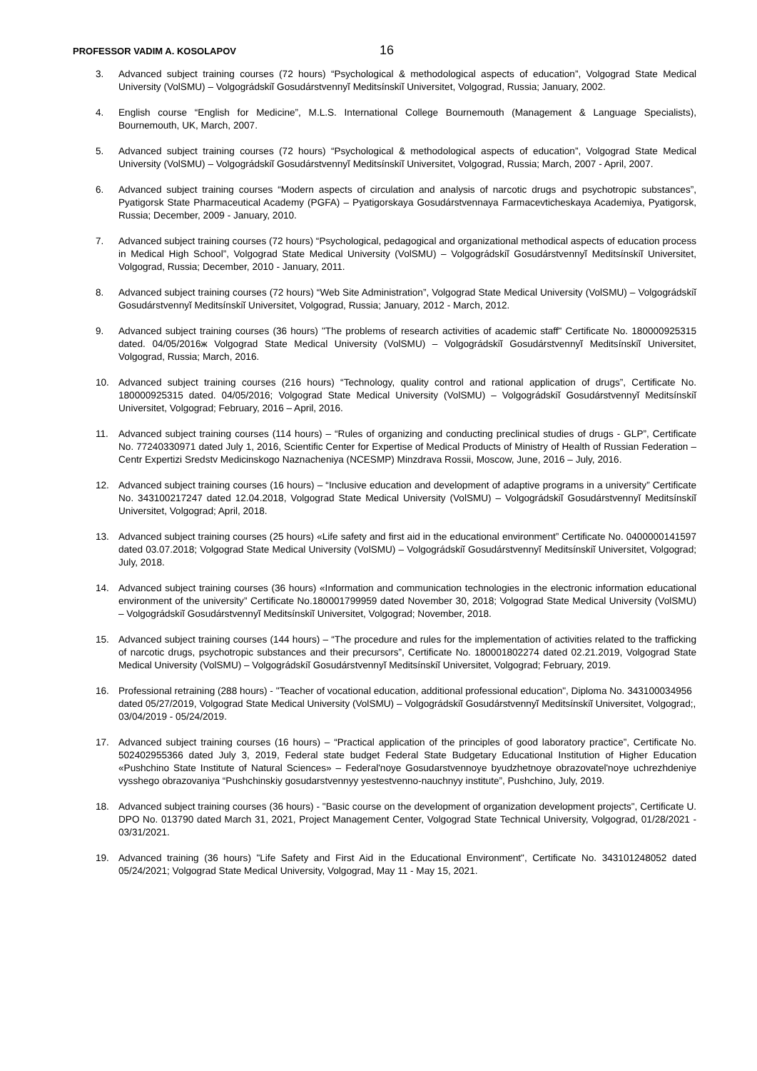PROFESSOR VADIM A. KOSOLAPOV
16
3. Advanced subject training courses (72 hours) “Psychological & methodological aspects of education”, Volgograd State Medical University (VolSMU) – Volgográdskiĭ Gosudárstvennyĭ Meditsínskiĭ Universitet, Volgograd, Russia; January, 2002.
4. English course “English for Medicine”, M.L.S. International College Bournemouth (Management & Language Specialists), Bournemouth, UK, March, 2007.
5. Advanced subject training courses (72 hours) “Psychological & methodological aspects of education”, Volgograd State Medical University (VolSMU) – Volgográdskiĭ Gosudárstvennyĭ Meditsínskiĭ Universitet, Volgograd, Russia; March, 2007 - April, 2007.
6. Advanced subject training courses “Modern aspects of circulation and analysis of narcotic drugs and psychotropic substances”, Pyatigorsk State Pharmaceutical Academy (PGFA) – Pyatigorskaya Gosudárstvennaya Farmacevticheskaya Academiya, Pyatigorsk, Russia; December, 2009 - January, 2010.
7. Advanced subject training courses (72 hours) “Psychological, pedagogical and organizational methodical aspects of education process in Medical High School”, Volgograd State Medical University (VolSMU) – Volgográdskiĭ Gosudárstvennyĭ Meditsínskiĭ Universitet, Volgograd, Russia; December, 2010 - January, 2011.
8. Advanced subject training courses (72 hours) “Web Site Administration”, Volgograd State Medical University (VolSMU) – Volgográdskiĭ Gosudárstvennyĭ Meditsínskiĭ Universitet, Volgograd, Russia; January, 2012 - March, 2012.
9. Advanced subject training courses (36 hours) "The problems of research activities of academic staff" Certificate No. 180000925315 dated. 04/05/2016ж Volgograd State Medical University (VolSMU) – Volgográdskiĭ Gosudárstvennyĭ Meditsínskiĭ Universitet, Volgograd, Russia; March, 2016.
10. Advanced subject training courses (216 hours) “Technology, quality control and rational application of drugs”, Certificate No. 180000925315 dated. 04/05/2016; Volgograd State Medical University (VolSMU) – Volgográdskiĭ Gosudárstvennyĭ Meditsínskiĭ Universitet, Volgograd; February, 2016 – April, 2016.
11. Advanced subject training courses (114 hours) – “Rules of organizing and conducting preclinical studies of drugs - GLP”, Certificate No. 77240330971 dated July 1, 2016, Scientific Center for Expertise of Medical Products of Ministry of Health of Russian Federation – Centr Expertizi Sredstv Medicinskogo Naznacheniya (NCESMP) Minzdrava Rossii, Moscow, June, 2016 – July, 2016.
12. Advanced subject training courses (16 hours) – “Inclusive education and development of adaptive programs in a university” Certificate No. 343100217247 dated 12.04.2018, Volgograd State Medical University (VolSMU) – Volgográdskiĭ Gosudárstvennyĭ Meditsínskiĭ Universitet, Volgograd; April, 2018.
13. Advanced subject training courses (25 hours) «Life safety and first aid in the educational environment” Certificate No. 0400000141597 dated 03.07.2018; Volgograd State Medical University (VolSMU) – Volgográdskiĭ Gosudárstvennyĭ Meditsínskiĭ Universitet, Volgograd; July, 2018.
14. Advanced subject training courses (36 hours) «Information and communication technologies in the electronic information educational environment of the university” Certificate No.180001799959 dated November 30, 2018; Volgograd State Medical University (VolSMU) – Volgográdskiĭ Gosudárstvennyĭ Meditsínskiĭ Universitet, Volgograd; November, 2018.
15. Advanced subject training courses (144 hours) – “The procedure and rules for the implementation of activities related to the trafficking of narcotic drugs, psychotropic substances and their precursors”, Certificate No. 180001802274 dated 02.21.2019, Volgograd State Medical University (VolSMU) – Volgográdskiĭ Gosudárstvennyĭ Meditsínskiĭ Universitet, Volgograd; February, 2019.
16. Professional retraining (288 hours) - "Teacher of vocational education, additional professional education", Diploma No. 343100034956 dated 05/27/2019, Volgograd State Medical University (VolSMU) – Volgográdskiĭ Gosudárstvennyĭ Meditsínskiĭ Universitet, Volgograd;, 03/04/2019 - 05/24/2019.
17. Advanced subject training courses (16 hours) – “Practical application of the principles of good laboratory practice”, Certificate No. 502402955366 dated July 3, 2019, Federal state budget Federal State Budgetary Educational Institution of Higher Education «Pushchino State Institute of Natural Sciences» – Federal'noye Gosudarstvennoye byudzhetnoye obrazovatel'noye uchrezhdeniye vysshego obrazovaniya “Pushchinskiy gosudarstvennyy yestestvenno-nauchnyy institute”, Pushchino, July, 2019.
18. Advanced subject training courses (36 hours) - "Basic course on the development of organization development projects", Certificate U. DPO No. 013790 dated March 31, 2021, Project Management Center, Volgograd State Technical University, Volgograd, 01/28/2021 - 03/31/2021.
19. Advanced training (36 hours) "Life Safety and First Aid in the Educational Environment", Certificate No. 343101248052 dated 05/24/2021; Volgograd State Medical University, Volgograd, May 11 - May 15, 2021.